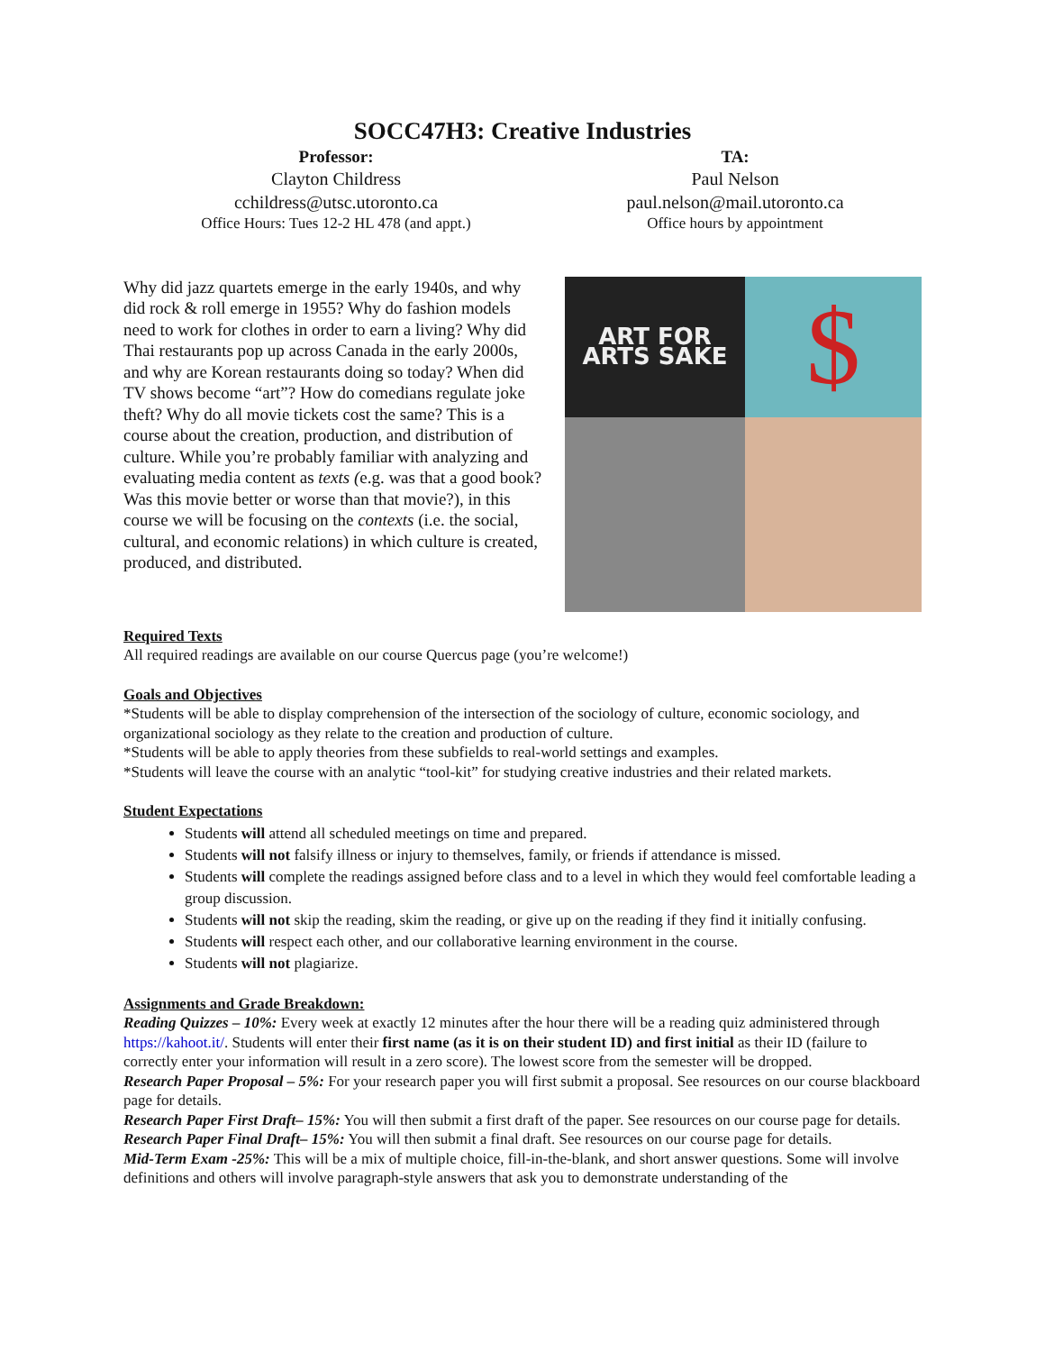SOCC47H3: Creative Industries
Professor:
Clayton Childress
cchildress@utsc.utoronto.ca
Office Hours: Tues 12-2 HL 478 (and appt.)
TA:
Paul Nelson
paul.nelson@mail.utoronto.ca
Office hours by appointment
Why did jazz quartets emerge in the early 1940s, and why did rock & roll emerge in 1955? Why do fashion models need to work for clothes in order to earn a living? Why did Thai restaurants pop up across Canada in the early 2000s, and why are Korean restaurants doing so today? When did TV shows become “art”? How do comedians regulate joke theft? Why do all movie tickets cost the same? This is a course about the creation, production, and distribution of culture. While you’re probably familiar with analyzing and evaluating media content as texts (e.g. was that a good book? Was this movie better or worse than that movie?), in this course we will be focusing on the contexts (i.e. the social, cultural, and economic relations) in which culture is created, produced, and distributed.
ART FOR ARTS SAKE
$
Required Texts
All required readings are available on our course Quercus page (you’re welcome!)
Goals and Objectives
*Students will be able to display comprehension of the intersection of the sociology of culture, economic sociology, and organizational sociology as they relate to the creation and production of culture.
*Students will be able to apply theories from these subfields to real-world settings and examples.
*Students will leave the course with an analytic “tool-kit” for studying creative industries and their related markets.
Student Expectations
Students will attend all scheduled meetings on time and prepared.
Students will not falsify illness or injury to themselves, family, or friends if attendance is missed.
Students will complete the readings assigned before class and to a level in which they would feel comfortable leading a group discussion.
Students will not skip the reading, skim the reading, or give up on the reading if they find it initially confusing.
Students will respect each other, and our collaborative learning environment in the course.
Students will not plagiarize.
Assignments and Grade Breakdown:
Reading Quizzes – 10%: Every week at exactly 12 minutes after the hour there will be a reading quiz administered through https://kahoot.it/. Students will enter their first name (as it is on their student ID) and first initial as their ID (failure to correctly enter your information will result in a zero score). The lowest score from the semester will be dropped.
Research Paper Proposal – 5%: For your research paper you will first submit a proposal. See resources on our course blackboard page for details.
Research Paper First Draft– 15%: You will then submit a first draft of the paper. See resources on our course page for details.
Research Paper Final Draft– 15%: You will then submit a final draft. See resources on our course page for details.
Mid-Term Exam -25%: This will be a mix of multiple choice, fill-in-the-blank, and short answer questions. Some will involve definitions and others will involve paragraph-style answers that ask you to demonstrate understanding of the